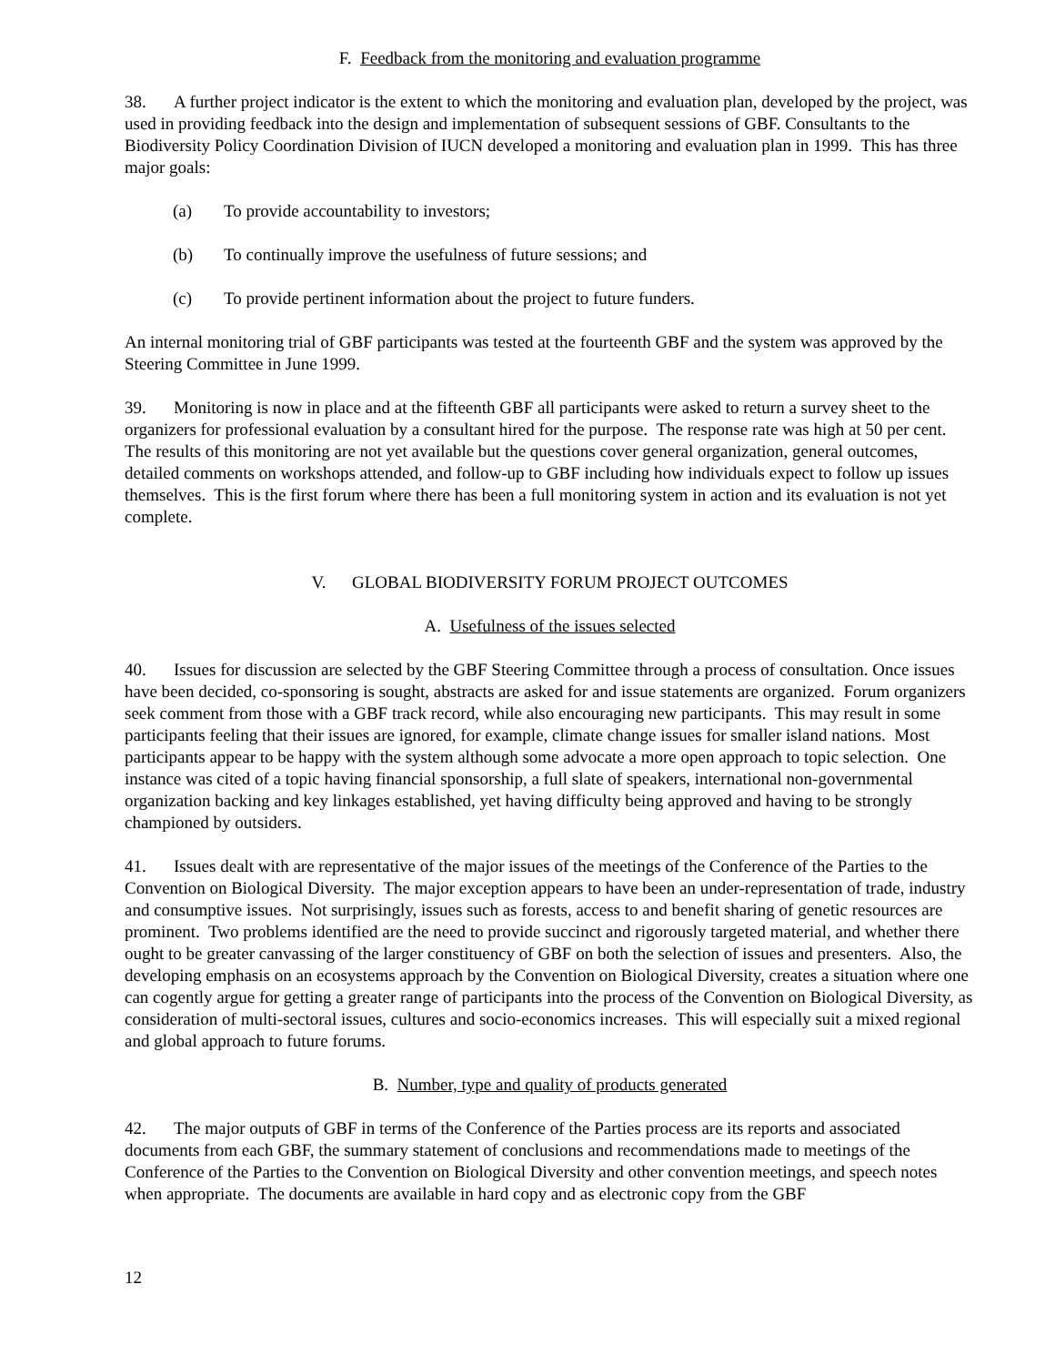F. Feedback from the monitoring and evaluation programme
38. A further project indicator is the extent to which the monitoring and evaluation plan, developed by the project, was used in providing feedback into the design and implementation of subsequent sessions of GBF. Consultants to the Biodiversity Policy Coordination Division of IUCN developed a monitoring and evaluation plan in 1999. This has three major goals:
(a) To provide accountability to investors;
(b) To continually improve the usefulness of future sessions; and
(c) To provide pertinent information about the project to future funders.
An internal monitoring trial of GBF participants was tested at the fourteenth GBF and the system was approved by the Steering Committee in June 1999.
39. Monitoring is now in place and at the fifteenth GBF all participants were asked to return a survey sheet to the organizers for professional evaluation by a consultant hired for the purpose. The response rate was high at 50 per cent. The results of this monitoring are not yet available but the questions cover general organization, general outcomes, detailed comments on workshops attended, and follow-up to GBF including how individuals expect to follow up issues themselves. This is the first forum where there has been a full monitoring system in action and its evaluation is not yet complete.
V. GLOBAL BIODIVERSITY FORUM PROJECT OUTCOMES
A. Usefulness of the issues selected
40. Issues for discussion are selected by the GBF Steering Committee through a process of consultation. Once issues have been decided, co-sponsoring is sought, abstracts are asked for and issue statements are organized. Forum organizers seek comment from those with a GBF track record, while also encouraging new participants. This may result in some participants feeling that their issues are ignored, for example, climate change issues for smaller island nations. Most participants appear to be happy with the system although some advocate a more open approach to topic selection. One instance was cited of a topic having financial sponsorship, a full slate of speakers, international non-governmental organization backing and key linkages established, yet having difficulty being approved and having to be strongly championed by outsiders.
41. Issues dealt with are representative of the major issues of the meetings of the Conference of the Parties to the Convention on Biological Diversity. The major exception appears to have been an under-representation of trade, industry and consumptive issues. Not surprisingly, issues such as forests, access to and benefit sharing of genetic resources are prominent. Two problems identified are the need to provide succinct and rigorously targeted material, and whether there ought to be greater canvassing of the larger constituency of GBF on both the selection of issues and presenters. Also, the developing emphasis on an ecosystems approach by the Convention on Biological Diversity, creates a situation where one can cogently argue for getting a greater range of participants into the process of the Convention on Biological Diversity, as consideration of multi-sectoral issues, cultures and socio-economics increases. This will especially suit a mixed regional and global approach to future forums.
B. Number, type and quality of products generated
42. The major outputs of GBF in terms of the Conference of the Parties process are its reports and associated documents from each GBF, the summary statement of conclusions and recommendations made to meetings of the Conference of the Parties to the Convention on Biological Diversity and other convention meetings, and speech notes when appropriate. The documents are available in hard copy and as electronic copy from the GBF
12